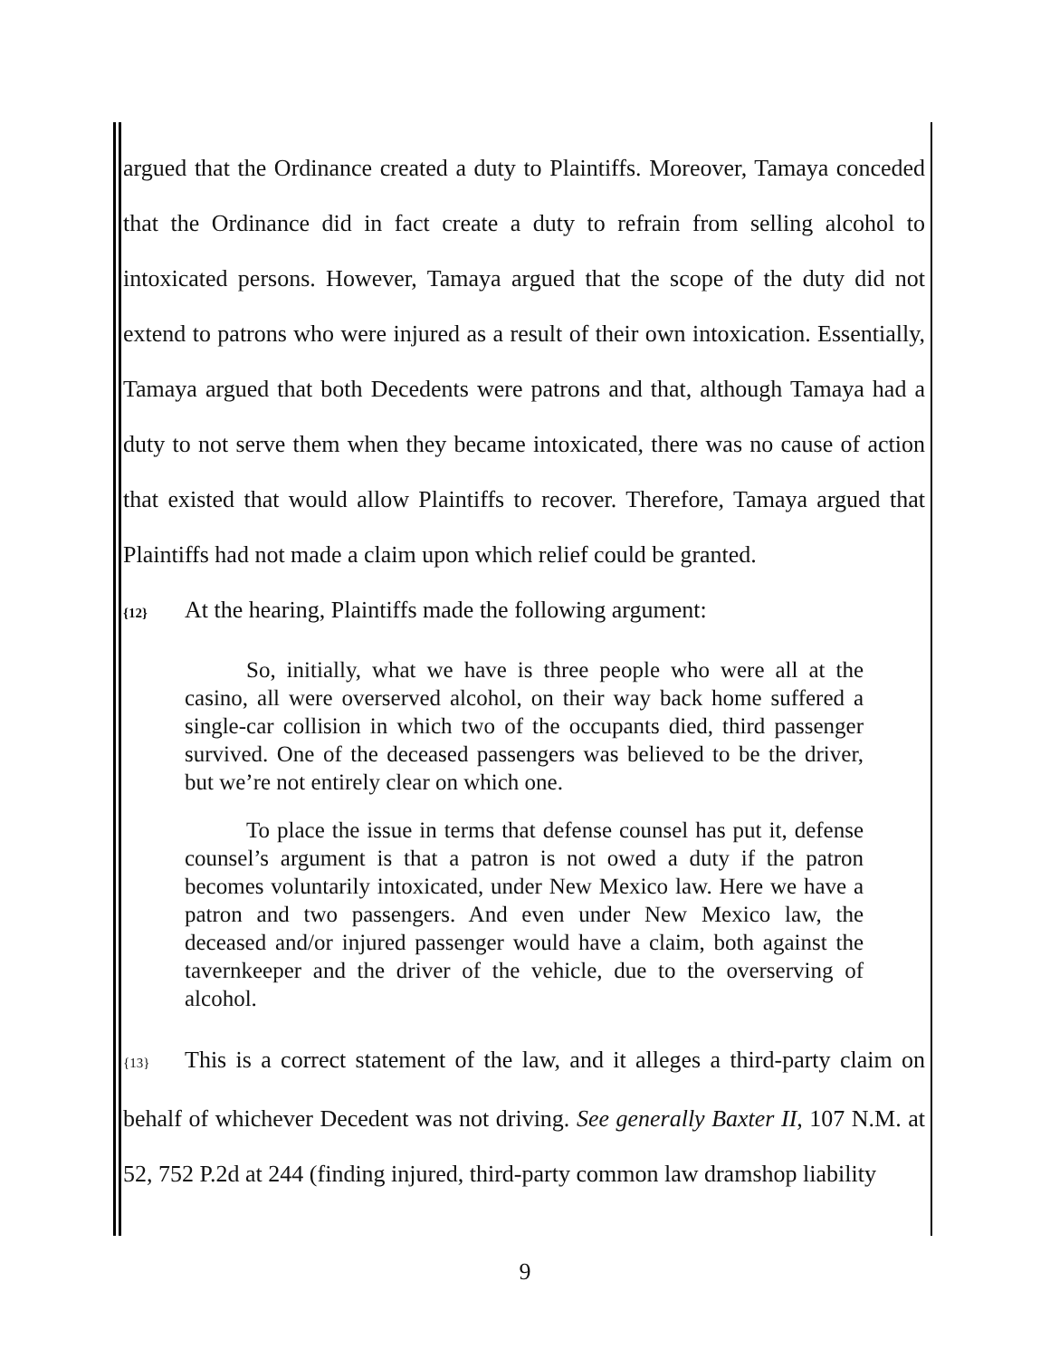argued that the Ordinance created a duty to Plaintiffs. Moreover, Tamaya conceded that the Ordinance did in fact create a duty to refrain from selling alcohol to intoxicated persons. However, Tamaya argued that the scope of the duty did not extend to patrons who were injured as a result of their own intoxication. Essentially, Tamaya argued that both Decedents were patrons and that, although Tamaya had a duty to not serve them when they became intoxicated, there was no cause of action that existed that would allow Plaintiffs to recover. Therefore, Tamaya argued that Plaintiffs had not made a claim upon which relief could be granted.
{12} At the hearing, Plaintiffs made the following argument:
So, initially, what we have is three people who were all at the casino, all were overserved alcohol, on their way back home suffered a single-car collision in which two of the occupants died, third passenger survived. One of the deceased passengers was believed to be the driver, but we’re not entirely clear on which one.
To place the issue in terms that defense counsel has put it, defense counsel’s argument is that a patron is not owed a duty if the patron becomes voluntarily intoxicated, under New Mexico law. Here we have a patron and two passengers. And even under New Mexico law, the deceased and/or injured passenger would have a claim, both against the tavernkeeper and the driver of the vehicle, due to the overserving of alcohol.
{13} This is a correct statement of the law, and it alleges a third-party claim on behalf of whichever Decedent was not driving. See generally Baxter II, 107 N.M. at 52, 752 P.2d at 244 (finding injured, third-party common law dramshop liability
9